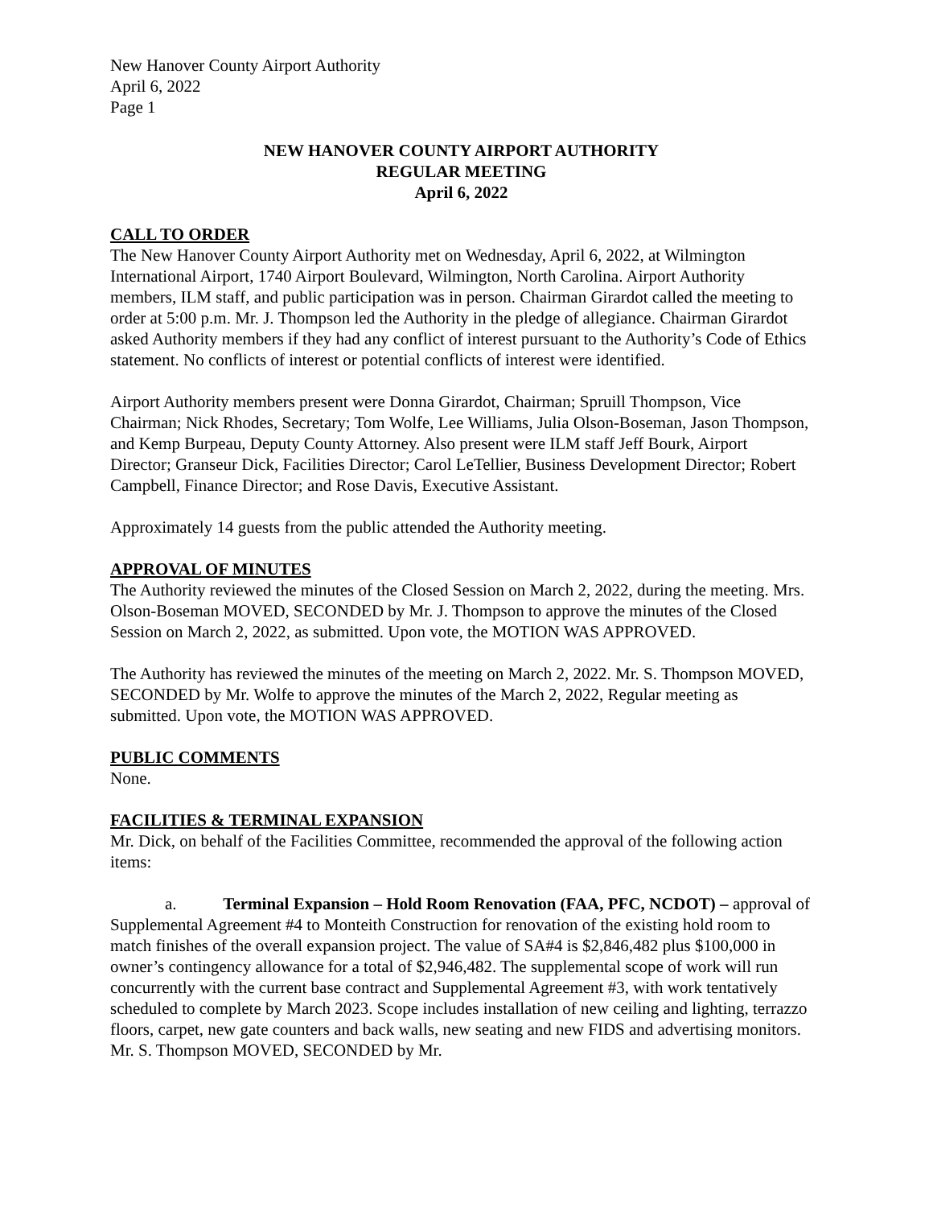New Hanover County Airport Authority
April 6, 2022
Page 1
NEW HANOVER COUNTY AIRPORT AUTHORITY
REGULAR MEETING
April 6, 2022
CALL TO ORDER
The New Hanover County Airport Authority met on Wednesday, April 6, 2022, at Wilmington International Airport, 1740 Airport Boulevard, Wilmington, North Carolina. Airport Authority members, ILM staff, and public participation was in person. Chairman Girardot called the meeting to order at 5:00 p.m. Mr. J. Thompson led the Authority in the pledge of allegiance. Chairman Girardot asked Authority members if they had any conflict of interest pursuant to the Authority’s Code of Ethics statement. No conflicts of interest or potential conflicts of interest were identified.
Airport Authority members present were Donna Girardot, Chairman; Spruill Thompson, Vice Chairman; Nick Rhodes, Secretary; Tom Wolfe, Lee Williams, Julia Olson-Boseman, Jason Thompson, and Kemp Burpeau, Deputy County Attorney. Also present were ILM staff Jeff Bourk, Airport Director; Granseur Dick, Facilities Director; Carol LeTellier, Business Development Director; Robert Campbell, Finance Director; and Rose Davis, Executive Assistant.
Approximately 14 guests from the public attended the Authority meeting.
APPROVAL OF MINUTES
The Authority reviewed the minutes of the Closed Session on March 2, 2022, during the meeting. Mrs. Olson-Boseman MOVED, SECONDED by Mr. J. Thompson to approve the minutes of the Closed Session on March 2, 2022, as submitted. Upon vote, the MOTION WAS APPROVED.
The Authority has reviewed the minutes of the meeting on March 2, 2022. Mr. S. Thompson MOVED, SECONDED by Mr. Wolfe to approve the minutes of the March 2, 2022, Regular meeting as submitted. Upon vote, the MOTION WAS APPROVED.
PUBLIC COMMENTS
None.
FACILITIES & TERMINAL EXPANSION
Mr. Dick, on behalf of the Facilities Committee, recommended the approval of the following action items:
a. Terminal Expansion – Hold Room Renovation (FAA, PFC, NCDOT) – approval of Supplemental Agreement #4 to Monteith Construction for renovation of the existing hold room to match finishes of the overall expansion project. The value of SA#4 is $2,846,482 plus $100,000 in owner’s contingency allowance for a total of $2,946,482. The supplemental scope of work will run concurrently with the current base contract and Supplemental Agreement #3, with work tentatively scheduled to complete by March 2023. Scope includes installation of new ceiling and lighting, terrazzo floors, carpet, new gate counters and back walls, new seating and new FIDS and advertising monitors. Mr. S. Thompson MOVED, SECONDED by Mr.